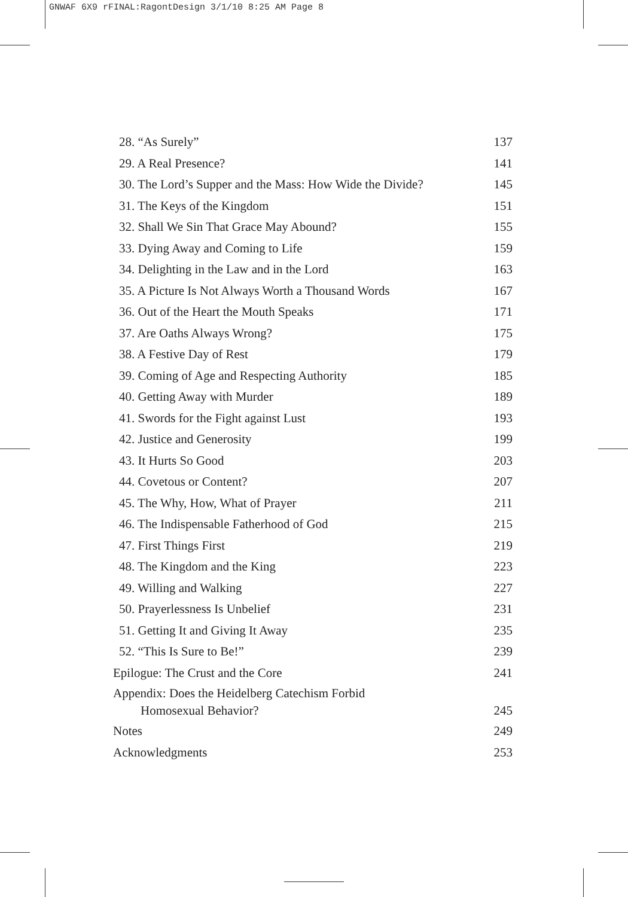GNWAF 6X9 rFINAL:RagontDesign 3/1/10 8:25 AM Page 8
28. “As Surely” 137
29. A Real Presence? 141
30. The Lord’s Supper and the Mass: How Wide the Divide? 145
31. The Keys of the Kingdom 151
32. Shall We Sin That Grace May Abound? 155
33. Dying Away and Coming to Life 159
34. Delighting in the Law and in the Lord 163
35. A Picture Is Not Always Worth a Thousand Words 167
36. Out of the Heart the Mouth Speaks 171
37. Are Oaths Always Wrong? 175
38. A Festive Day of Rest 179
39. Coming of Age and Respecting Authority 185
40. Getting Away with Murder 189
41. Swords for the Fight against Lust 193
42. Justice and Generosity 199
43. It Hurts So Good 203
44. Covetous or Content? 207
45. The Why, How, What of Prayer 211
46. The Indispensable Fatherhood of God 215
47. First Things First 219
48. The Kingdom and the King 223
49. Willing and Walking 227
50. Prayerlessness Is Unbelief 231
51. Getting It and Giving It Away 235
52. “This Is Sure to Be!” 239
Epilogue: The Crust and the Core 241
Appendix: Does the Heidelberg Catechism Forbid
Homosexual Behavior? 245
Notes 249
Acknowledgments 253